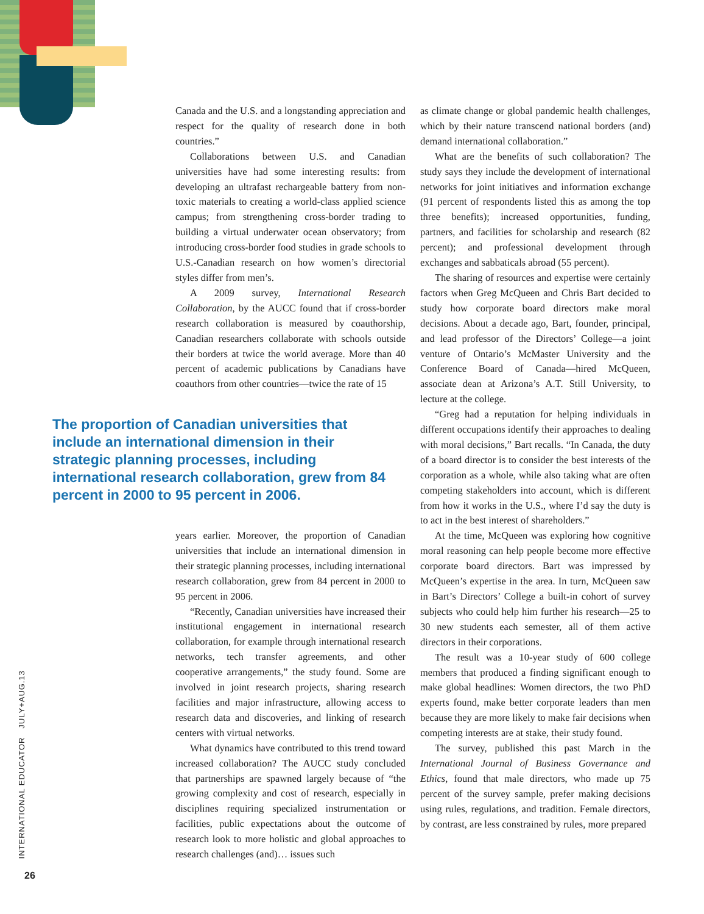Canada and the U.S. and a longstanding appreciation and respect for the quality of research done in both countries.”
Collaborations between U.S. and Canadian universities have had some interesting results: from developing an ultrafast rechargeable battery from non-toxic materials to creating a world-class applied science campus; from strengthening cross-border trading to building a virtual underwater ocean observatory; from introducing cross-border food studies in grade schools to U.S.-Canadian research on how women’s directorial styles differ from men’s.
A 2009 survey, International Research Collaboration, by the AUCC found that if cross-border research collaboration is measured by coauthorship, Canadian researchers collaborate with schools outside their borders at twice the world average. More than 40 percent of academic publications by Canadians have coauthors from other countries—twice the rate of 15
The proportion of Canadian universities that include an international dimension in their strategic planning processes, including international research collaboration, grew from 84 percent in 2000 to 95 percent in 2006.
years earlier. Moreover, the proportion of Canadian universities that include an international dimension in their strategic planning processes, including international research collaboration, grew from 84 percent in 2000 to 95 percent in 2006.
“Recently, Canadian universities have increased their institutional engagement in international research collaboration, for example through international research networks, tech transfer agreements, and other cooperative arrangements,” the study found. Some are involved in joint research projects, sharing research facilities and major infrastructure, allowing access to research data and discoveries, and linking of research centers with virtual networks.
What dynamics have contributed to this trend toward increased collaboration? The AUCC study concluded that partnerships are spawned largely because of “the growing complexity and cost of research, especially in disciplines requiring specialized instrumentation or facilities, public expectations about the outcome of research look to more holistic and global approaches to research challenges (and)… issues such
as climate change or global pandemic health challenges, which by their nature transcend national borders (and) demand international collaboration.”
What are the benefits of such collaboration? The study says they include the development of international networks for joint initiatives and information exchange (91 percent of respondents listed this as among the top three benefits); increased opportunities, funding, partners, and facilities for scholarship and research (82 percent); and professional development through exchanges and sabbaticals abroad (55 percent).
The sharing of resources and expertise were certainly factors when Greg McQueen and Chris Bart decided to study how corporate board directors make moral decisions. About a decade ago, Bart, founder, principal, and lead professor of the Directors’ College—a joint venture of Ontario’s McMaster University and the Conference Board of Canada—hired McQueen, associate dean at Arizona’s A.T. Still University, to lecture at the college.
“Greg had a reputation for helping individuals in different occupations identify their approaches to dealing with moral decisions,” Bart recalls. “In Canada, the duty of a board director is to consider the best interests of the corporation as a whole, while also taking what are often competing stakeholders into account, which is different from how it works in the U.S., where I’d say the duty is to act in the best interest of shareholders.”
At the time, McQueen was exploring how cognitive moral reasoning can help people become more effective corporate board directors. Bart was impressed by McQueen’s expertise in the area. In turn, McQueen saw in Bart’s Directors’ College a built-in cohort of survey subjects who could help him further his research—25 to 30 new students each semester, all of them active directors in their corporations.
The result was a 10-year study of 600 college members that produced a finding significant enough to make global headlines: Women directors, the two PhD experts found, make better corporate leaders than men because they are more likely to make fair decisions when competing interests are at stake, their study found.
The survey, published this past March in the International Journal of Business Governance and Ethics, found that male directors, who made up 75 percent of the survey sample, prefer making decisions using rules, regulations, and tradition. Female directors, by contrast, are less constrained by rules, more prepared
INTERNATIONAL EDUCATOR JULY+AUG.13
26